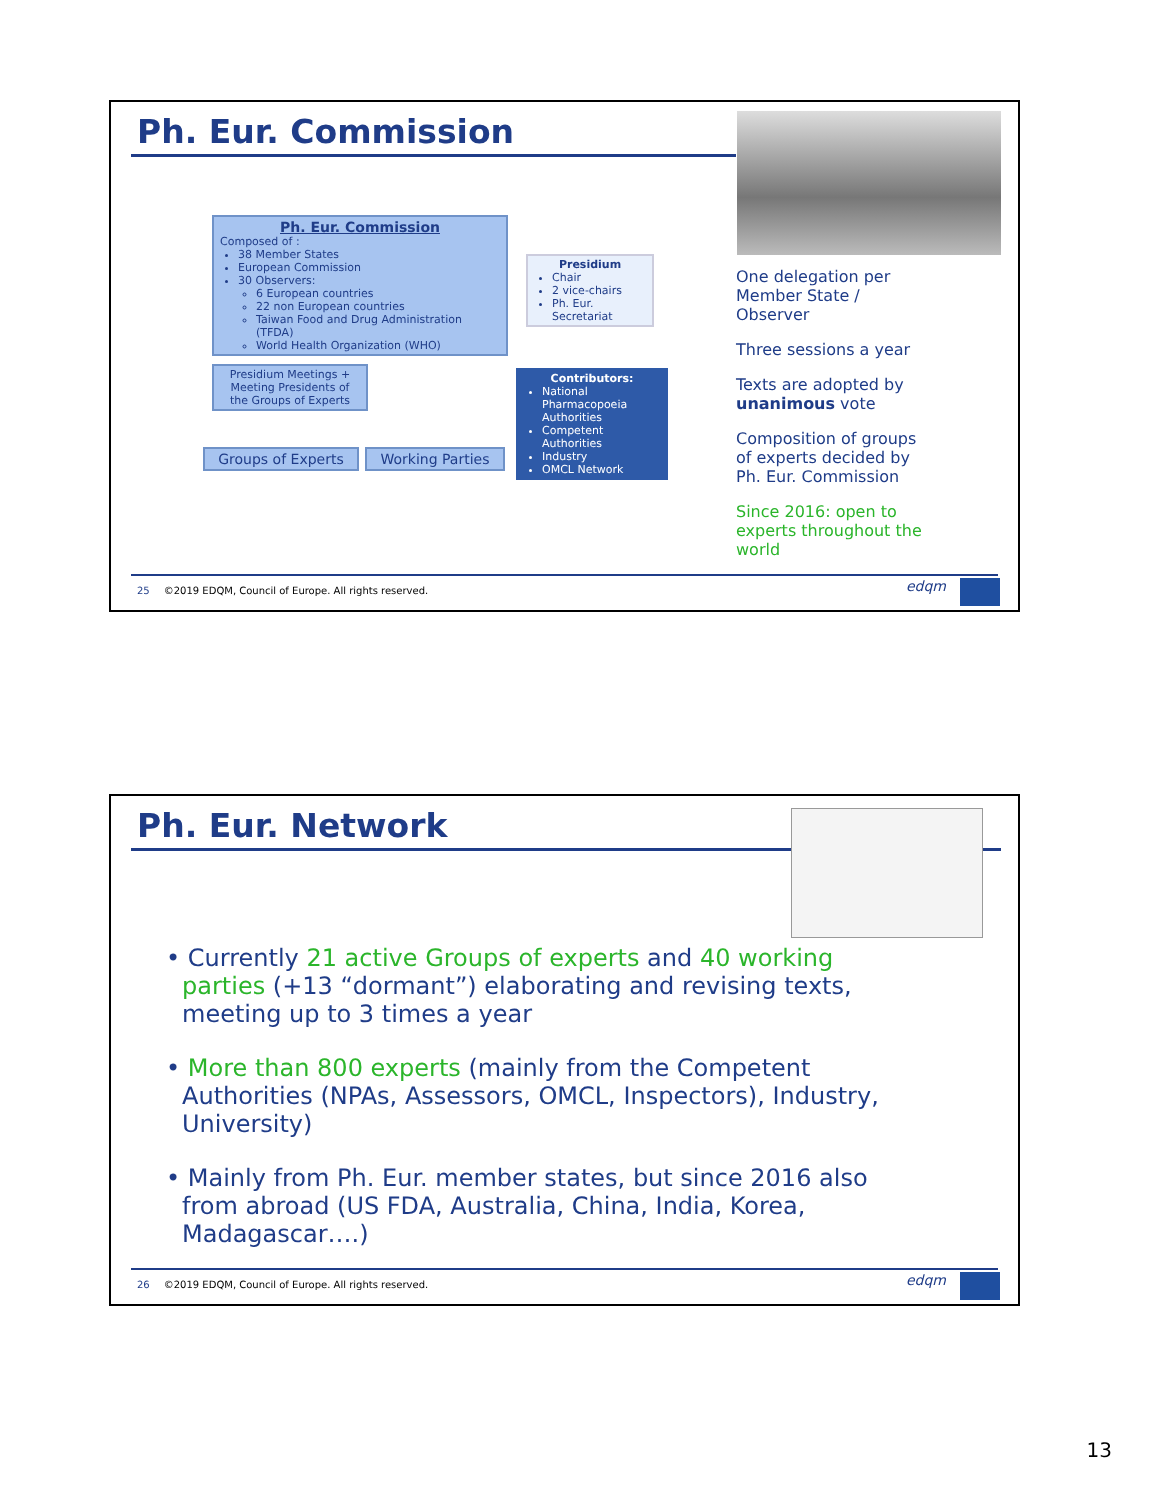Ph. Eur. Commission
Ph. Eur. Commission
Composed of :
38 Member States
European Commission
30 Observers:
6 European countries
22 non European countries
Taiwan Food and Drug Administration (TFDA)
World Health Organization (WHO)
Presidium
Chair
2 vice-chairs
Ph. Eur. Secretariat
Presidium Meetings + Meeting Presidents of the Groups of Experts
Contributors:
National Pharmacopoeia Authorities
Competent Authorities
Industry
OMCL Network
Groups of Experts
Working Parties
One delegation per Member State / Observer
Three sessions a year
Texts are adopted by unanimous vote
Composition of groups of experts decided by Ph. Eur. Commission
Since 2016: open to experts throughout the world
edqm
25 ©2019 EDQM, Council of Europe. All rights reserved.
Ph. Eur. Network
• Currently 21 active Groups of experts and 40 working parties (+13 “dormant”) elaborating and revising texts, meeting up to 3 times a year
• More than 800 experts (mainly from the Competent Authorities (NPAs, Assessors, OMCL, Inspectors), Industry, University)
• Mainly from Ph. Eur. member states, but since 2016 also from abroad (US FDA, Australia, China, India, Korea, Madagascar….)
edqm
26 ©2019 EDQM, Council of Europe. All rights reserved.
13